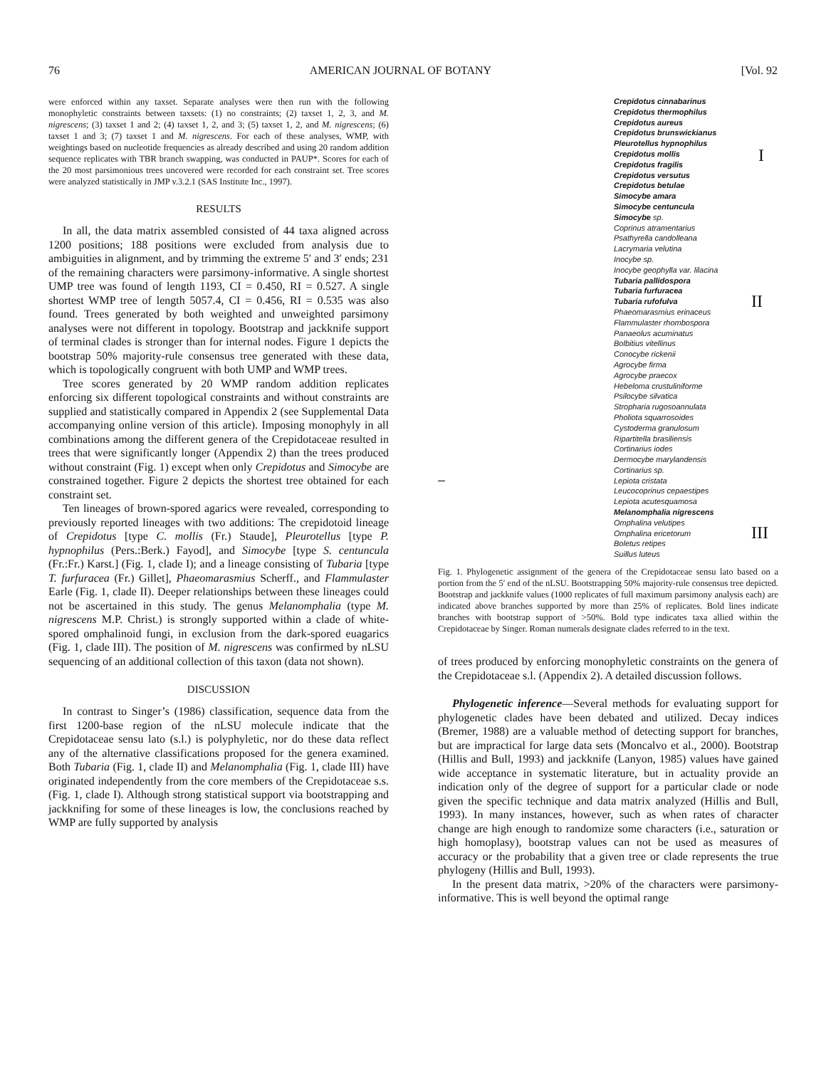76 AMERICAN JOURNAL OF BOTANY [Vol. 92
were enforced within any taxset. Separate analyses were then run with the following monophyletic constraints between taxsets: (1) no constraints; (2) taxset 1, 2, 3, and M. nigrescens; (3) taxset 1 and 2; (4) taxset 1, 2, and 3; (5) taxset 1, 2, and M. nigrescens; (6) taxset 1 and 3; (7) taxset 1 and M. nigrescens. For each of these analyses, WMP, with weightings based on nucleotide frequencies as already described and using 20 random addition sequence replicates with TBR branch swapping, was conducted in PAUP*. Scores for each of the 20 most parsimonious trees uncovered were recorded for each constraint set. Tree scores were analyzed statistically in JMP v.3.2.1 (SAS Institute Inc., 1997).
RESULTS
In all, the data matrix assembled consisted of 44 taxa aligned across 1200 positions; 188 positions were excluded from analysis due to ambiguities in alignment, and by trimming the extreme 5′ and 3′ ends; 231 of the remaining characters were parsimony-informative. A single shortest UMP tree was found of length 1193, CI = 0.450, RI = 0.527. A single shortest WMP tree of length 5057.4, CI = 0.456, RI = 0.535 was also found. Trees generated by both weighted and unweighted parsimony analyses were not different in topology. Bootstrap and jackknife support of terminal clades is stronger than for internal nodes. Figure 1 depicts the bootstrap 50% majority-rule consensus tree generated with these data, which is topologically congruent with both UMP and WMP trees.
Tree scores generated by 20 WMP random addition replicates enforcing six different topological constraints and without constraints are supplied and statistically compared in Appendix 2 (see Supplemental Data accompanying online version of this article). Imposing monophyly in all combinations among the different genera of the Crepidotaceae resulted in trees that were significantly longer (Appendix 2) than the trees produced without constraint (Fig. 1) except when only Crepidotus and Simocybe are constrained together. Figure 2 depicts the shortest tree obtained for each constraint set.
Ten lineages of brown-spored agarics were revealed, corresponding to previously reported lineages with two additions: The crepidotoid lineage of Crepidotus [type C. mollis (Fr.) Staude], Pleurotellus [type P. hypnophilus (Pers.:Berk.) Fayod], and Simocybe [type S. centuncula (Fr.:Fr.) Karst.] (Fig. 1, clade I); and a lineage consisting of Tubaria [type T. furfuracea (Fr.) Gillet], Phaeomarasmius Scherff., and Flammulaster Earle (Fig. 1, clade II). Deeper relationships between these lineages could not be ascertained in this study. The genus Melanomphalia (type M. nigrescens M.P. Christ.) is strongly supported within a clade of white-spored omphalinoid fungi, in exclusion from the dark-spored euagarics (Fig. 1, clade III). The position of M. nigrescens was confirmed by nLSU sequencing of an additional collection of this taxon (data not shown).
DISCUSSION
In contrast to Singer’s (1986) classification, sequence data from the first 1200-base region of the nLSU molecule indicate that the Crepidotaceae sensu lato (s.l.) is polyphyletic, nor do these data reflect any of the alternative classifications proposed for the genera examined. Both Tubaria (Fig. 1, clade II) and Melanomphalia (Fig. 1, clade III) have originated independently from the core members of the Crepidotaceae s.s. (Fig. 1, clade I). Although strong statistical support via bootstrapping and jackknifing for some of these lineages is low, the conclusions reached by WMP are fully supported by analysis
Crepidotus cinnabarinus
Crepidotus thermophilus
Crepidotus aureus
Crepidotus brunswickianus
Pleurotellus hypnophilus
Crepidotus mollis
Crepidotus fragilis
Crepidotus versutus
Crepidotus betulae
Simocybe amara
Simocybe centuncula
Simocybe sp.
Coprinus atramentarius
Psathyrella candolleana
Lacrymaria velutina
Inocybe sp.
Inocybe geophylla var. lilacina
Tubaria pallidospora
Tubaria furfuracea
Tubaria rufofulva
Phaeomarasmius erinaceus
Flammulaster rhombospora
Panaeolus acuminatus
Bolbitius vitellinus
Conocybe rickenii
Agrocybe firma
Agrocybe praecox
Hebeloma crustuliniforme
Psilocybe silvatica
Stropharia rugosoannulata
Pholiota squarrosoides
Cystoderma granulosum
Ripartitella brasiliensis
Cortinarius iodes
Dermocybe marylandensis
Cortinarius sp.
Lepiota cristata
Leucocoprinus cepaestipes
Lepiota acutesquamosa
Melanomphalia nigrescens
Omphalina velutipes
Omphalina ericetorum
Boletus retipes
Suillus luteus
I
II
III
Fig. 1. Phylogenetic assignment of the genera of the Crepidotaceae sensu lato based on a portion from the 5′ end of the nLSU. Bootstrapping 50% majority-rule consensus tree depicted. Bootstrap and jackknife values (1000 replicates of full maximum parsimony analysis each) are indicated above branches supported by more than 25% of replicates. Bold lines indicate branches with bootstrap support of >50%. Bold type indicates taxa allied within the Crepidotaceae by Singer. Roman numerals designate clades referred to in the text.
of trees produced by enforcing monophyletic constraints on the genera of the Crepidotaceae s.l. (Appendix 2). A detailed discussion follows.
Phylogenetic inference—Several methods for evaluating support for phylogenetic clades have been debated and utilized. Decay indices (Bremer, 1988) are a valuable method of detecting support for branches, but are impractical for large data sets (Moncalvo et al., 2000). Bootstrap (Hillis and Bull, 1993) and jackknife (Lanyon, 1985) values have gained wide acceptance in systematic literature, but in actuality provide an indication only of the degree of support for a particular clade or node given the specific technique and data matrix analyzed (Hillis and Bull, 1993). In many instances, however, such as when rates of character change are high enough to randomize some characters (i.e., saturation or high homoplasy), bootstrap values can not be used as measures of accuracy or the probability that a given tree or clade represents the true phylogeny (Hillis and Bull, 1993).
In the present data matrix, >20% of the characters were parsimony-informative. This is well beyond the optimal range